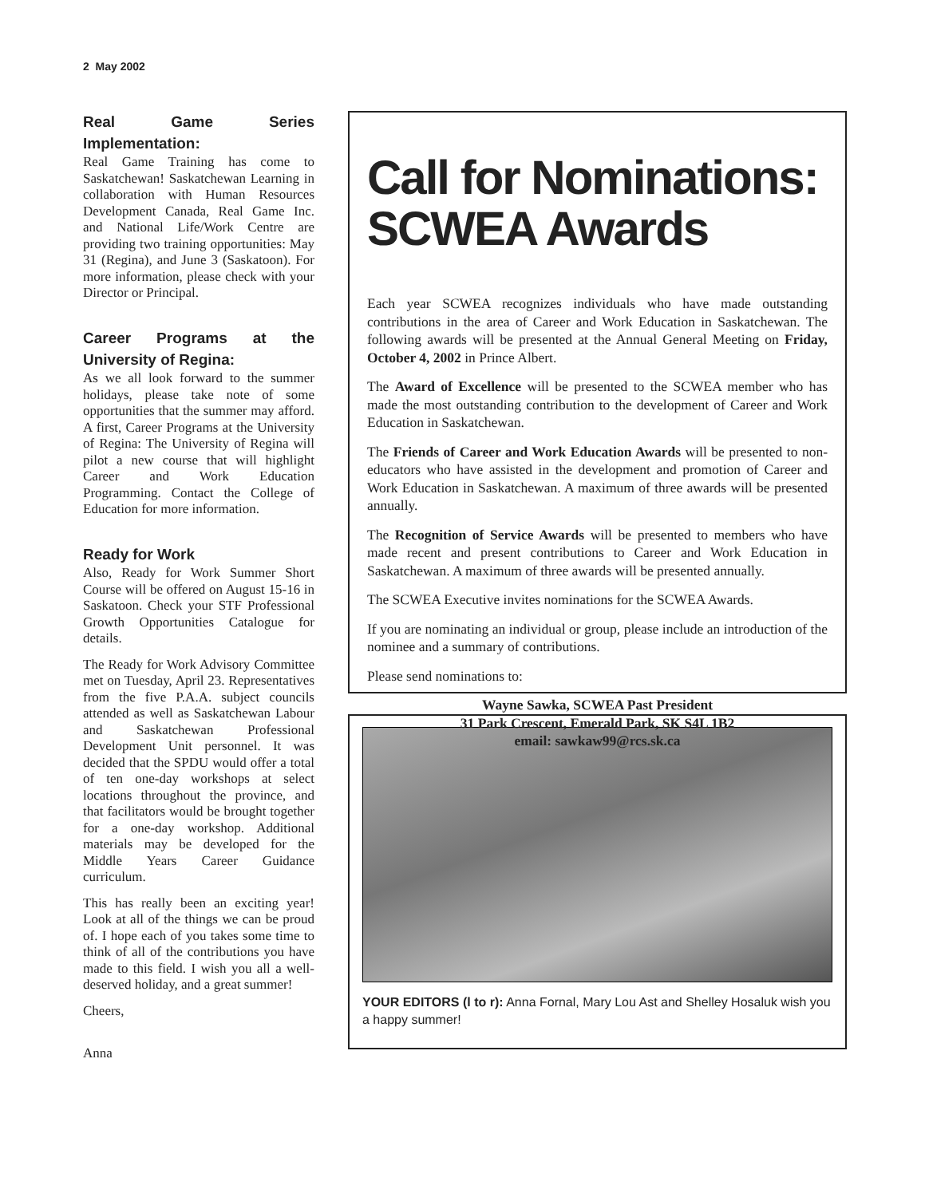2 May 2002
Real Game Series Implementation:
Real Game Training has come to Saskatchewan! Saskatchewan Learning in collaboration with Human Resources Development Canada, Real Game Inc. and National Life/Work Centre are providing two training opportunities: May 31 (Regina), and June 3 (Saskatoon). For more information, please check with your Director or Principal.
Career Programs at the University of Regina:
As we all look forward to the summer holidays, please take note of some opportunities that the summer may afford. A first, Career Programs at the University of Regina: The University of Regina will pilot a new course that will highlight Career and Work Education Programming. Contact the College of Education for more information.
Ready for Work
Also, Ready for Work Summer Short Course will be offered on August 15-16 in Saskatoon. Check your STF Professional Growth Opportunities Catalogue for details.
The Ready for Work Advisory Committee met on Tuesday, April 23. Representatives from the five P.A.A. subject councils attended as well as Saskatchewan Labour and Saskatchewan Professional Development Unit personnel. It was decided that the SPDU would offer a total of ten one-day workshops at select locations throughout the province, and that facilitators would be brought together for a one-day workshop. Additional materials may be developed for the Middle Years Career Guidance curriculum.
This has really been an exciting year! Look at all of the things we can be proud of. I hope each of you takes some time to think of all of the contributions you have made to this field. I wish you all a well-deserved holiday, and a great summer!
Cheers,
Anna
Call for Nominations: SCWEA Awards
Each year SCWEA recognizes individuals who have made outstanding contributions in the area of Career and Work Education in Saskatchewan. The following awards will be presented at the Annual General Meeting on Friday, October 4, 2002 in Prince Albert.
The Award of Excellence will be presented to the SCWEA member who has made the most outstanding contribution to the development of Career and Work Education in Saskatchewan.
The Friends of Career and Work Education Awards will be presented to non-educators who have assisted in the development and promotion of Career and Work Education in Saskatchewan. A maximum of three awards will be presented annually.
The Recognition of Service Awards will be presented to members who have made recent and present contributions to Career and Work Education in Saskatchewan. A maximum of three awards will be presented annually.
The SCWEA Executive invites nominations for the SCWEA Awards.
If you are nominating an individual or group, please include an introduction of the nominee and a summary of contributions.
Please send nominations to:
Wayne Sawka, SCWEA Past President
31 Park Crescent, Emerald Park, SK S4L 1B2
email: sawkaw99@rcs.sk.ca
YOUR EDITORS (l to r): Anna Fornal, Mary Lou Ast and Shelley Hosaluk wish you a happy summer!